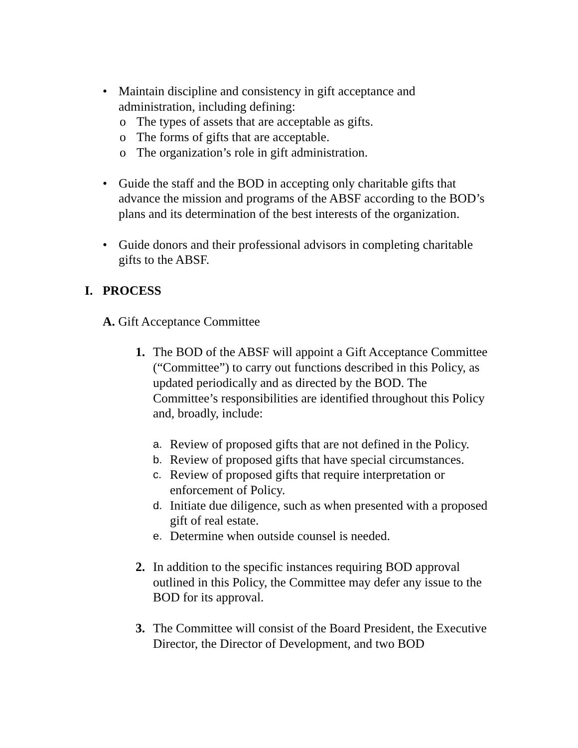• Maintain discipline and consistency in gift acceptance and administration, including defining:
o The types of assets that are acceptable as gifts.
o The forms of gifts that are acceptable.
o The organization’s role in gift administration.
• Guide the staff and the BOD in accepting only charitable gifts that advance the mission and programs of the ABSF according to the BOD’s plans and its determination of the best interests of the organization.
• Guide donors and their professional advisors in completing charitable gifts to the ABSF.
I. PROCESS
A. Gift Acceptance Committee
1. The BOD of the ABSF will appoint a Gift Acceptance Committee (“Committee”) to carry out functions described in this Policy, as updated periodically and as directed by the BOD. The Committee’s responsibilities are identified throughout this Policy and, broadly, include:
a.
Review of proposed gifts that are not defined in the Policy.
b.
Review of proposed gifts that have special circumstances.
c.
Review of proposed gifts that require interpretation or enforcement of Policy.
d.
Initiate due diligence, such as when presented with a proposed gift of real estate.
e.
Determine when outside counsel is needed.
2. In addition to the specific instances requiring BOD approval outlined in this Policy, the Committee may defer any issue to the BOD for its approval.
3. The Committee will consist of the Board President, the Executive Director, the Director of Development, and two BOD